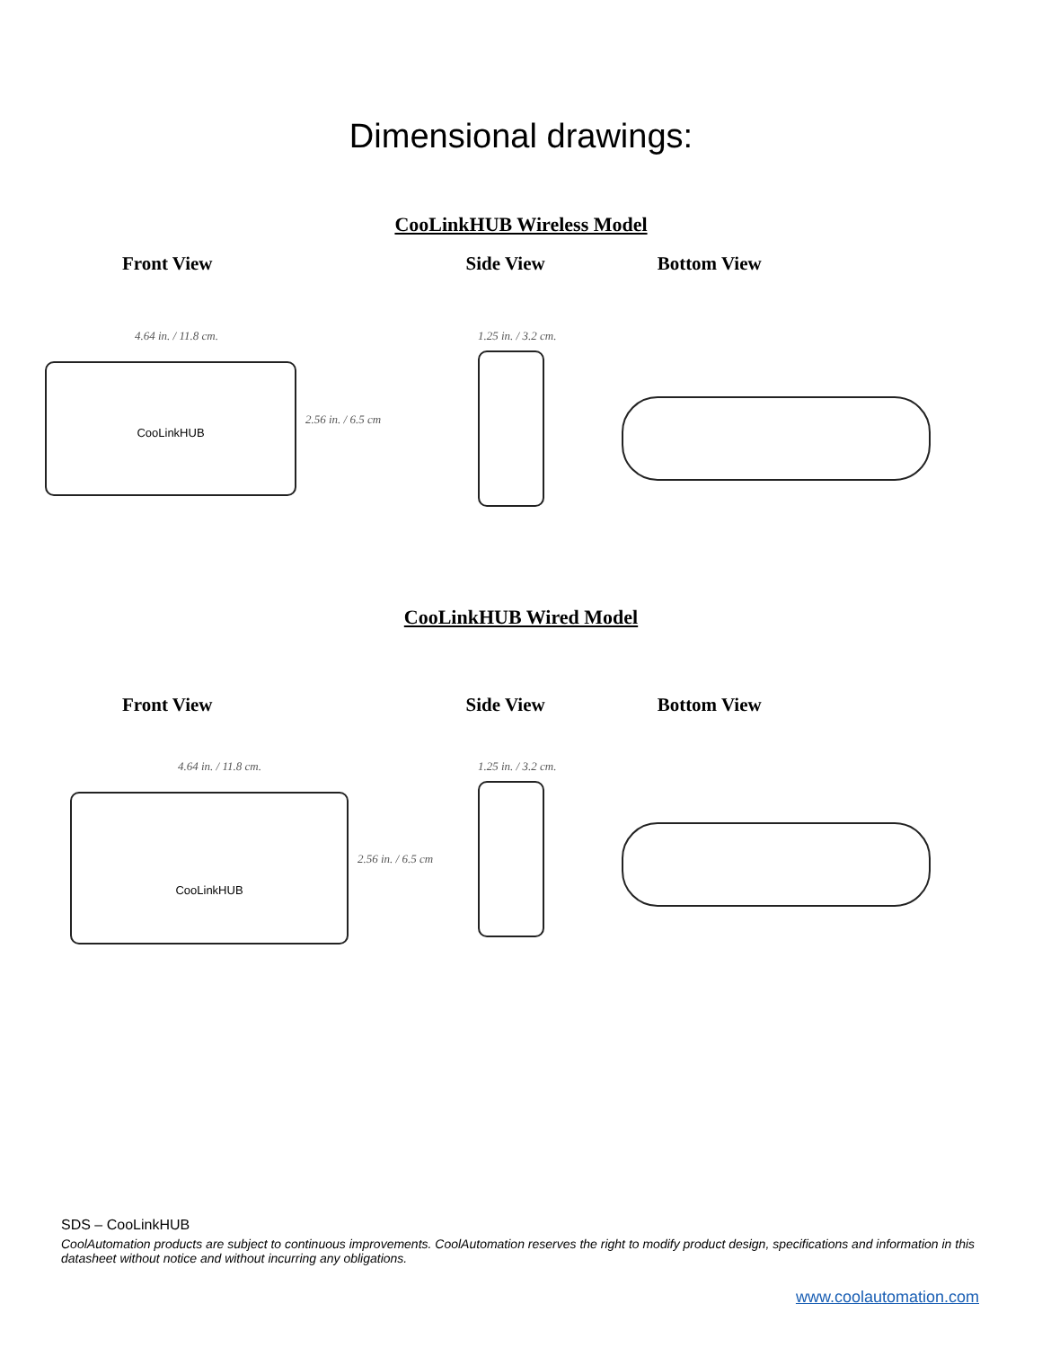Dimensional drawings:
CooLinkHUB Wireless Model
Front View Side View Bottom View
4.64 in. / 11.8 cm.
CooLinkHUB
2.56 in. / 6.5 cm
1.25 in. / 3.2 cm.
CooLinkHUB Wired Model
Front View Side View Bottom View
4.64 in. / 11.8 cm.
CooLinkHUB
2.56 in. / 6.5 cm
1.25 in. / 3.2 cm.
SDS – CooLinkHUB
CoolAutomation products are subject to continuous improvements. CoolAutomation reserves the right to modify product design, specifications and information in this datasheet without notice and without incurring any obligations.
www.coolautomation.com